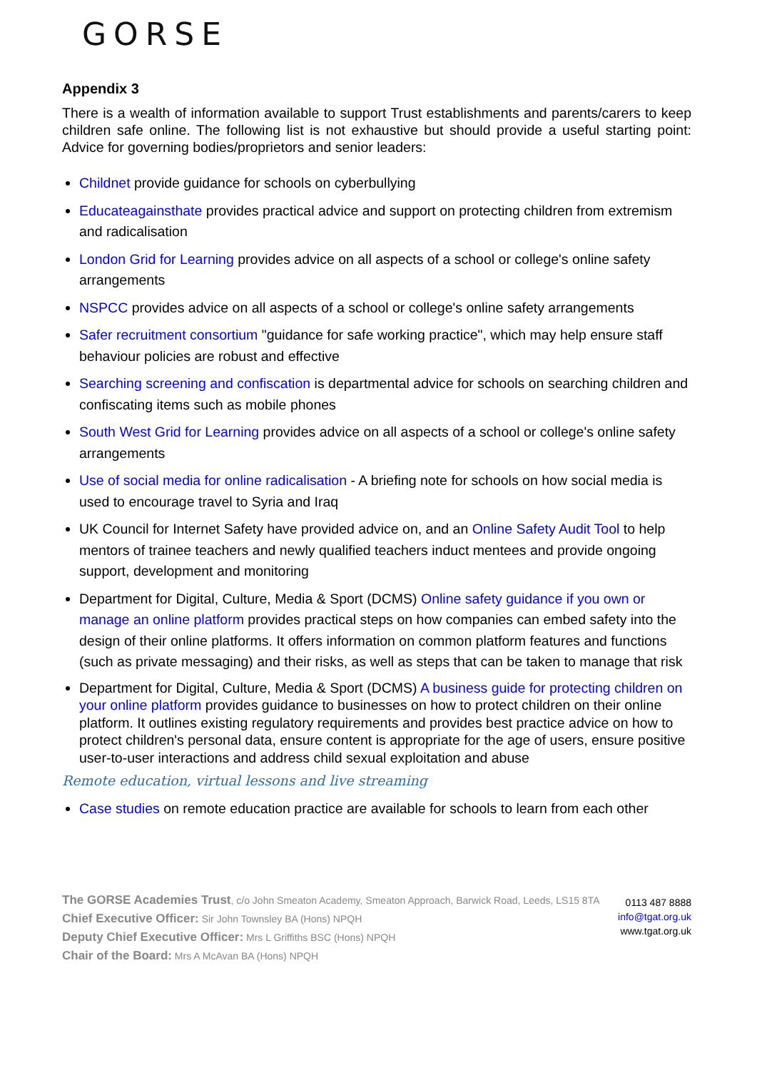GORSE
Appendix 3
There is a wealth of information available to support Trust establishments and parents/carers to keep children safe online. The following list is not exhaustive but should provide a useful starting point: Advice for governing bodies/proprietors and senior leaders:
Childnet provide guidance for schools on cyberbullying
Educateagainsthate provides practical advice and support on protecting children from extremism and radicalisation
London Grid for Learning provides advice on all aspects of a school or college's online safety arrangements
NSPCC provides advice on all aspects of a school or college's online safety arrangements
Safer recruitment consortium "guidance for safe working practice", which may help ensure staff behaviour policies are robust and effective
Searching screening and confiscation is departmental advice for schools on searching children and confiscating items such as mobile phones
South West Grid for Learning provides advice on all aspects of a school or college's online safety arrangements
Use of social media for online radicalisation - A briefing note for schools on how social media is used to encourage travel to Syria and Iraq
UK Council for Internet Safety have provided advice on, and an Online Safety Audit Tool to help mentors of trainee teachers and newly qualified teachers induct mentees and provide ongoing support, development and monitoring
Department for Digital, Culture, Media & Sport (DCMS) Online safety guidance if you own or manage an online platform provides practical steps on how companies can embed safety into the design of their online platforms. It offers information on common platform features and functions (such as private messaging) and their risks, as well as steps that can be taken to manage that risk
Department for Digital, Culture, Media & Sport (DCMS) A business guide for protecting children on your online platform provides guidance to businesses on how to protect children on their online platform. It outlines existing regulatory requirements and provides best practice advice on how to protect children's personal data, ensure content is appropriate for the age of users, ensure positive user-to-user interactions and address child sexual exploitation and abuse
Remote education, virtual lessons and live streaming
Case studies on remote education practice are available for schools to learn from each other
The GORSE Academies Trust, c/o John Smeaton Academy, Smeaton Approach, Barwick Road, Leeds, LS15 8TA
Chief Executive Officer: Sir John Townsley BA (Hons) NPQH
Deputy Chief Executive Officer: Mrs L Griffiths BSC (Hons) NPQH
Chair of the Board: Mrs A McAvan BA (Hons) NPQH
0113 487 8888
info@tgat.org.uk
www.tgat.org.uk